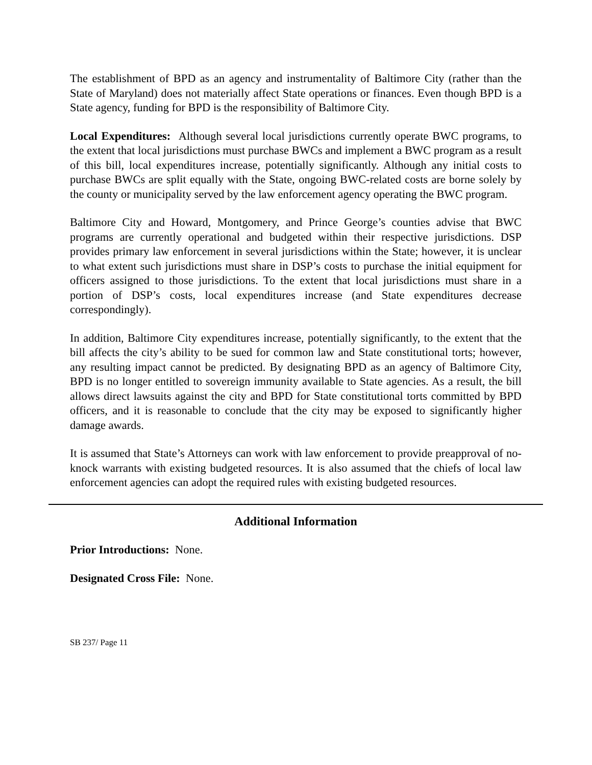The establishment of BPD as an agency and instrumentality of Baltimore City (rather than the State of Maryland) does not materially affect State operations or finances. Even though BPD is a State agency, funding for BPD is the responsibility of Baltimore City.
Local Expenditures: Although several local jurisdictions currently operate BWC programs, to the extent that local jurisdictions must purchase BWCs and implement a BWC program as a result of this bill, local expenditures increase, potentially significantly. Although any initial costs to purchase BWCs are split equally with the State, ongoing BWC-related costs are borne solely by the county or municipality served by the law enforcement agency operating the BWC program.
Baltimore City and Howard, Montgomery, and Prince George’s counties advise that BWC programs are currently operational and budgeted within their respective jurisdictions. DSP provides primary law enforcement in several jurisdictions within the State; however, it is unclear to what extent such jurisdictions must share in DSP’s costs to purchase the initial equipment for officers assigned to those jurisdictions. To the extent that local jurisdictions must share in a portion of DSP’s costs, local expenditures increase (and State expenditures decrease correspondingly).
In addition, Baltimore City expenditures increase, potentially significantly, to the extent that the bill affects the city’s ability to be sued for common law and State constitutional torts; however, any resulting impact cannot be predicted. By designating BPD as an agency of Baltimore City, BPD is no longer entitled to sovereign immunity available to State agencies. As a result, the bill allows direct lawsuits against the city and BPD for State constitutional torts committed by BPD officers, and it is reasonable to conclude that the city may be exposed to significantly higher damage awards.
It is assumed that State’s Attorneys can work with law enforcement to provide preapproval of no-knock warrants with existing budgeted resources. It is also assumed that the chiefs of local law enforcement agencies can adopt the required rules with existing budgeted resources.
Additional Information
Prior Introductions: None.
Designated Cross File: None.
SB 237/ Page 11